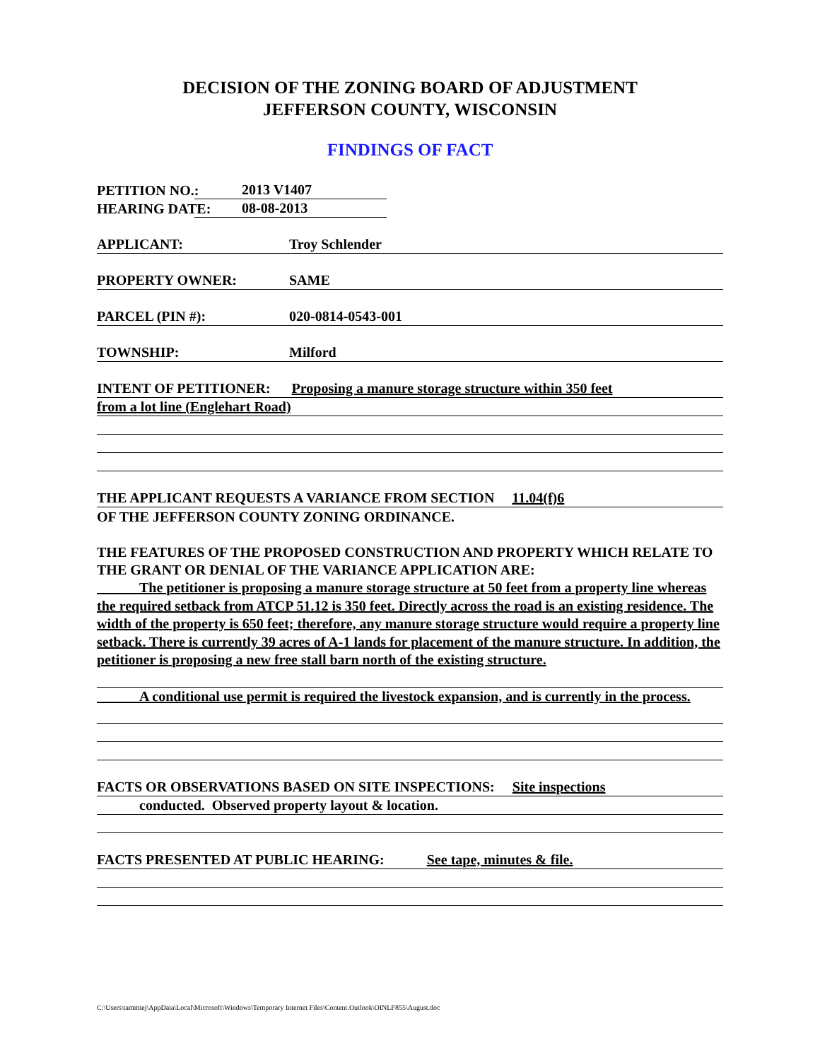DECISION OF THE ZONING BOARD OF ADJUSTMENT
JEFFERSON COUNTY, WISCONSIN
FINDINGS OF FACT
PETITION NO.: 2013 V1407
HEARING DATE: 08-08-2013
APPLICANT: Troy Schlender
PROPERTY OWNER: SAME
PARCEL (PIN #): 020-0814-0543-001
TOWNSHIP: Milford
INTENT OF PETITIONER: Proposing a manure storage structure within 350 feet
from a lot line (Englehart Road)
THE APPLICANT REQUESTS A VARIANCE FROM SECTION 11.04(f)6
OF THE JEFFERSON COUNTY ZONING ORDINANCE.
THE FEATURES OF THE PROPOSED CONSTRUCTION AND PROPERTY WHICH RELATE TO THE GRANT OR DENIAL OF THE VARIANCE APPLICATION ARE:
The petitioner is proposing a manure storage structure at 50 feet from a property line whereas the required setback from ATCP 51.12 is 350 feet. Directly across the road is an existing residence. The width of the property is 650 feet; therefore, any manure storage structure would require a property line setback. There is currently 39 acres of A-1 lands for placement of the manure structure. In addition, the petitioner is proposing a new free stall barn north of the existing structure.
A conditional use permit is required the livestock expansion, and is currently in the process.
FACTS OR OBSERVATIONS BASED ON SITE INSPECTIONS: Site inspections
conducted. Observed property layout & location.
FACTS PRESENTED AT PUBLIC HEARING: See tape, minutes & file.
C:\Users\tammiej\AppData\Local\Microsoft\Windows\Temporary Internet Files\Content.Outlook\OINLF855\August.doc